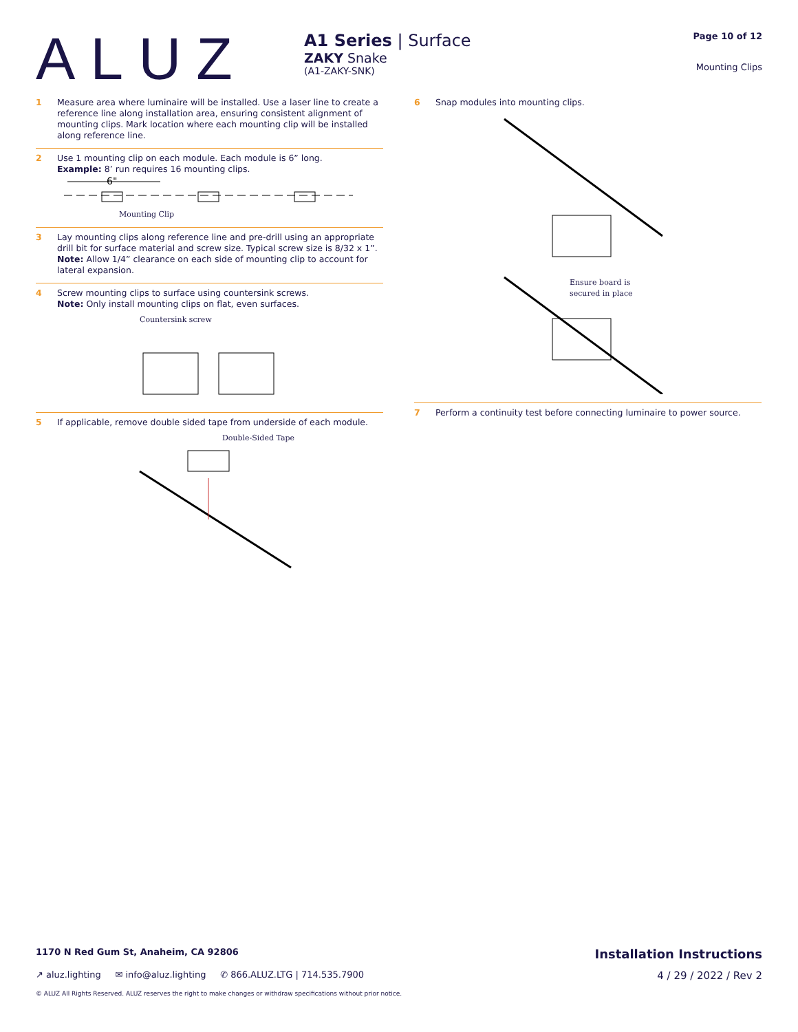ALUZ
A1 Series | Surface
ZAKY Snake
(A1-ZAKY-SNK)
Page 10 of 12
Mounting Clips
1 Measure area where luminaire will be installed. Use a laser line to create a reference line along installation area, ensuring consistent alignment of mounting clips. Mark location where each mounting clip will be installed along reference line.
2 Use 1 mounting clip on each module. Each module is 6” long.
Example: 8’ run requires 16 mounting clips.
6"
Mounting Clip
3 Lay mounting clips along reference line and pre-drill using an appropriate drill bit for surface material and screw size. Typical screw size is 8/32 x 1”.
Note: Allow 1/4” clearance on each side of mounting clip to account for lateral expansion.
4 Screw mounting clips to surface using countersink screws.
Note: Only install mounting clips on flat, even surfaces.
Countersink screw
5 If applicable, remove double sided tape from underside of each module.
Double-Sided Tape
6 Snap modules into mounting clips.
Ensure board is
secured in place
7 Perform a continuity test before connecting luminaire to power source.
1170 N Red Gum St, Anaheim, CA 92806 Installation Instructions
↗ aluz.lighting ✉ info@aluz.lighting ✆ 866.ALUZ.LTG | 714.535.7900 4 / 29 / 2022 / Rev 2
© ALUZ All Rights Reserved. ALUZ reserves the right to make changes or withdraw specifications without prior notice.